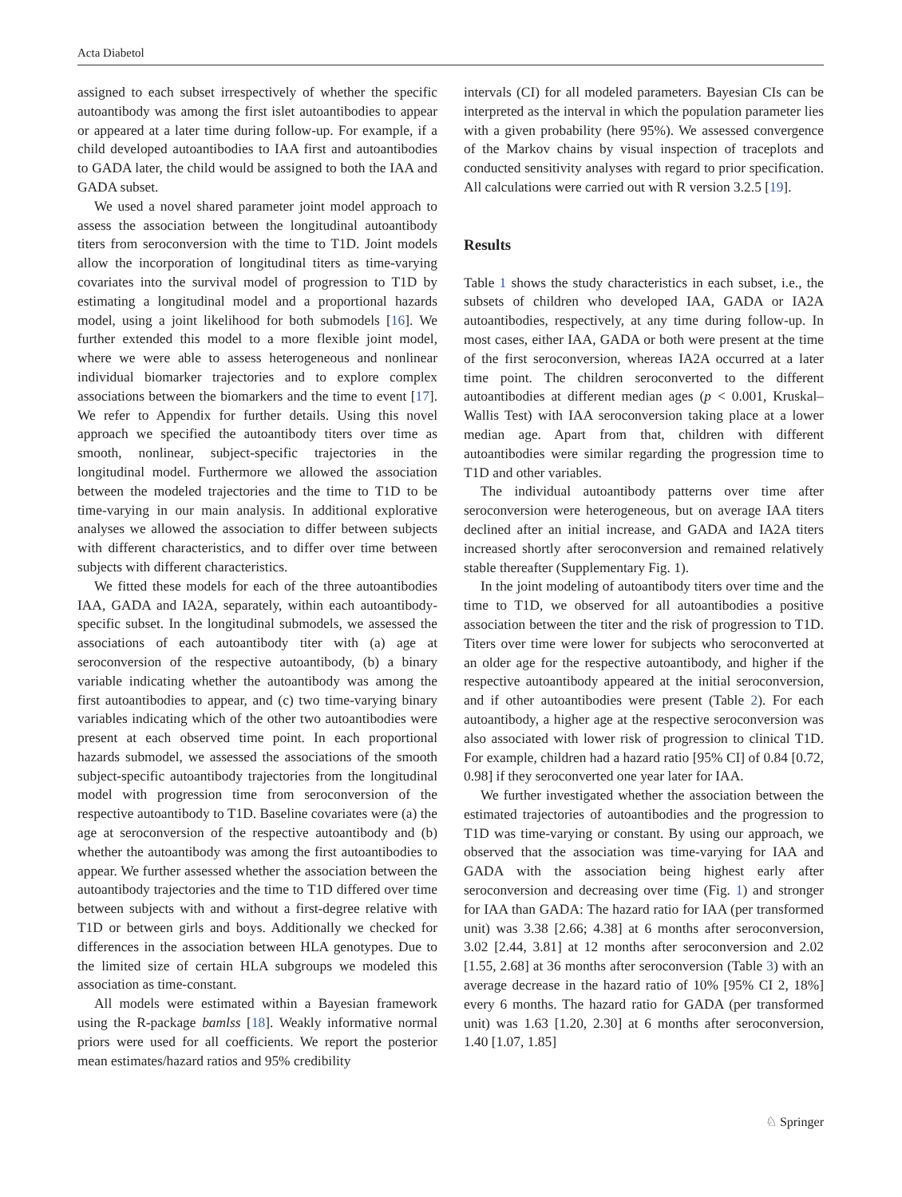Acta Diabetol
assigned to each subset irrespectively of whether the specific autoantibody was among the first islet autoantibodies to appear or appeared at a later time during follow-up. For example, if a child developed autoantibodies to IAA first and autoantibodies to GADA later, the child would be assigned to both the IAA and GADA subset.
We used a novel shared parameter joint model approach to assess the association between the longitudinal autoantibody titers from seroconversion with the time to T1D. Joint models allow the incorporation of longitudinal titers as time-varying covariates into the survival model of progression to T1D by estimating a longitudinal model and a proportional hazards model, using a joint likelihood for both submodels [16]. We further extended this model to a more flexible joint model, where we were able to assess heterogeneous and nonlinear individual biomarker trajectories and to explore complex associations between the biomarkers and the time to event [17]. We refer to Appendix for further details. Using this novel approach we specified the autoantibody titers over time as smooth, nonlinear, subject-specific trajectories in the longitudinal model. Furthermore we allowed the association between the modeled trajectories and the time to T1D to be time-varying in our main analysis. In additional explorative analyses we allowed the association to differ between subjects with different characteristics, and to differ over time between subjects with different characteristics.
We fitted these models for each of the three autoantibodies IAA, GADA and IA2A, separately, within each autoantibody-specific subset. In the longitudinal submodels, we assessed the associations of each autoantibody titer with (a) age at seroconversion of the respective autoantibody, (b) a binary variable indicating whether the autoantibody was among the first autoantibodies to appear, and (c) two time-varying binary variables indicating which of the other two autoantibodies were present at each observed time point. In each proportional hazards submodel, we assessed the associations of the smooth subject-specific autoantibody trajectories from the longitudinal model with progression time from seroconversion of the respective autoantibody to T1D. Baseline covariates were (a) the age at seroconversion of the respective autoantibody and (b) whether the autoantibody was among the first autoantibodies to appear. We further assessed whether the association between the autoantibody trajectories and the time to T1D differed over time between subjects with and without a first-degree relative with T1D or between girls and boys. Additionally we checked for differences in the association between HLA genotypes. Due to the limited size of certain HLA subgroups we modeled this association as time-constant.
All models were estimated within a Bayesian framework using the R-package bamlss [18]. Weakly informative normal priors were used for all coefficients. We report the posterior mean estimates/hazard ratios and 95% credibility
intervals (CI) for all modeled parameters. Bayesian CIs can be interpreted as the interval in which the population parameter lies with a given probability (here 95%). We assessed convergence of the Markov chains by visual inspection of traceplots and conducted sensitivity analyses with regard to prior specification. All calculations were carried out with R version 3.2.5 [19].
Results
Table 1 shows the study characteristics in each subset, i.e., the subsets of children who developed IAA, GADA or IA2A autoantibodies, respectively, at any time during follow-up. In most cases, either IAA, GADA or both were present at the time of the first seroconversion, whereas IA2A occurred at a later time point. The children seroconverted to the different autoantibodies at different median ages (p < 0.001, Kruskal–Wallis Test) with IAA seroconversion taking place at a lower median age. Apart from that, children with different autoantibodies were similar regarding the progression time to T1D and other variables.
The individual autoantibody patterns over time after seroconversion were heterogeneous, but on average IAA titers declined after an initial increase, and GADA and IA2A titers increased shortly after seroconversion and remained relatively stable thereafter (Supplementary Fig. 1).
In the joint modeling of autoantibody titers over time and the time to T1D, we observed for all autoantibodies a positive association between the titer and the risk of progression to T1D. Titers over time were lower for subjects who seroconverted at an older age for the respective autoantibody, and higher if the respective autoantibody appeared at the initial seroconversion, and if other autoantibodies were present (Table 2). For each autoantibody, a higher age at the respective seroconversion was also associated with lower risk of progression to clinical T1D. For example, children had a hazard ratio [95% CI] of 0.84 [0.72, 0.98] if they seroconverted one year later for IAA.
We further investigated whether the association between the estimated trajectories of autoantibodies and the progression to T1D was time-varying or constant. By using our approach, we observed that the association was time-varying for IAA and GADA with the association being highest early after seroconversion and decreasing over time (Fig. 1) and stronger for IAA than GADA: The hazard ratio for IAA (per transformed unit) was 3.38 [2.66; 4.38] at 6 months after seroconversion, 3.02 [2.44, 3.81] at 12 months after seroconversion and 2.02 [1.55, 2.68] at 36 months after seroconversion (Table 3) with an average decrease in the hazard ratio of 10% [95% CI 2, 18%] every 6 months. The hazard ratio for GADA (per transformed unit) was 1.63 [1.20, 2.30] at 6 months after seroconversion, 1.40 [1.07, 1.85]
♘ Springer